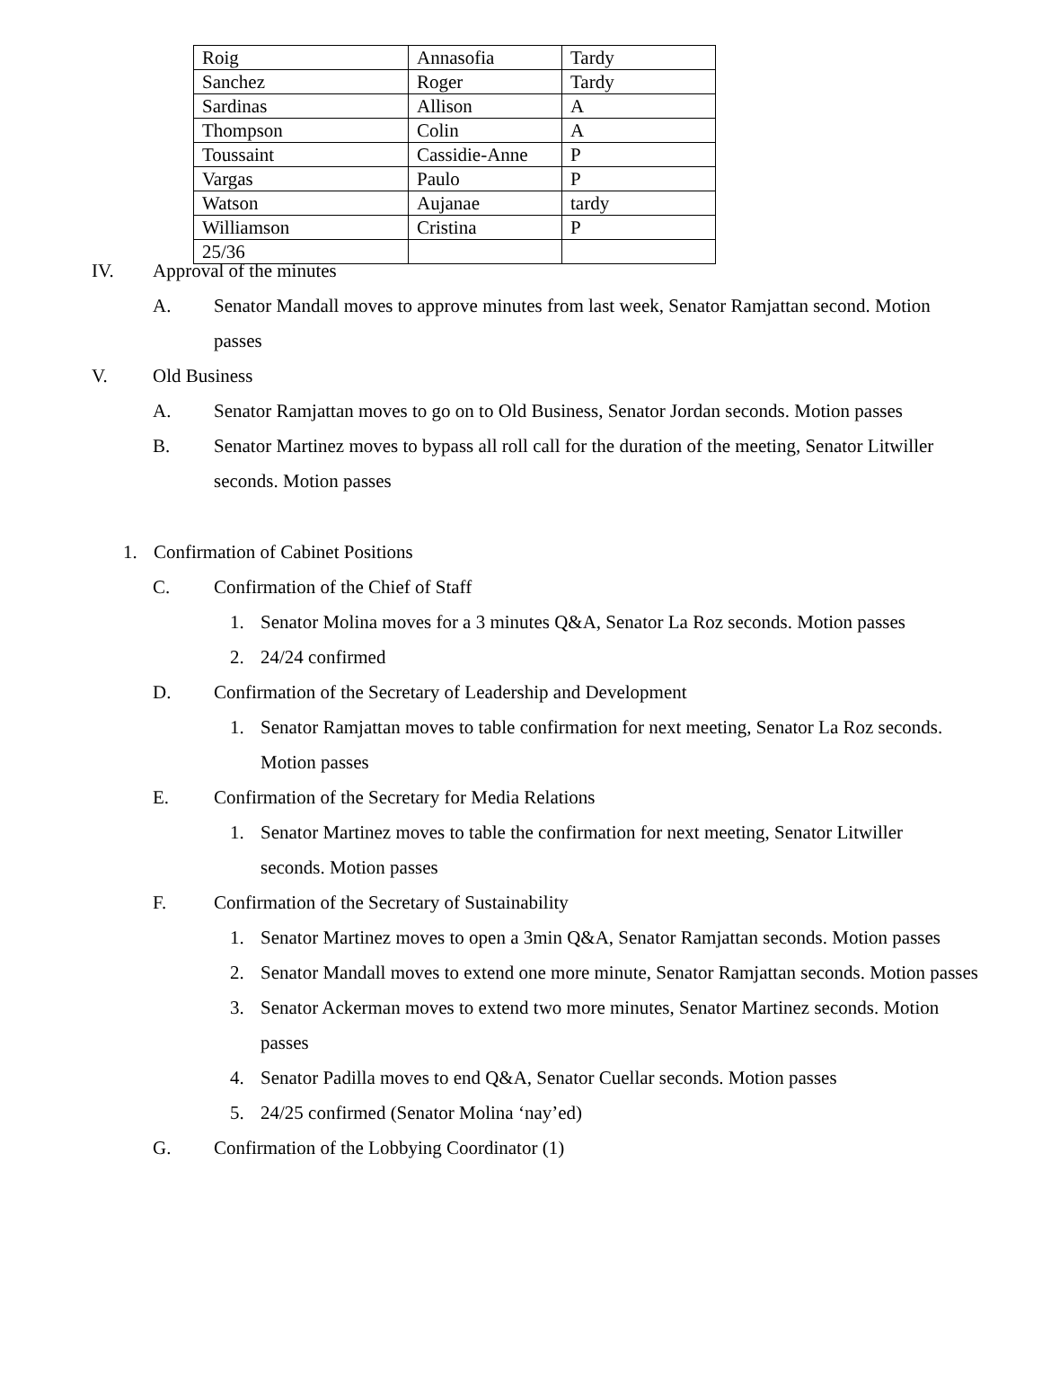| Roig | Annasofia | Tardy |
| Sanchez | Roger | Tardy |
| Sardinas | Allison | A |
| Thompson | Colin | A |
| Toussaint | Cassidie-Anne | P |
| Vargas | Paulo | P |
| Watson | Aujanae | tardy |
| Williamson | Cristina | P |
| 25/36 | | |
IV. Approval of the minutes
A. Senator Mandall moves to approve minutes from last week, Senator Ramjattan second. Motion passes
V. Old Business
A. Senator Ramjattan moves to go on to Old Business, Senator Jordan seconds. Motion passes
B. Senator Martinez moves to bypass all roll call for the duration of the meeting, Senator Litwiller seconds. Motion passes
1. Confirmation of Cabinet Positions
C. Confirmation of the Chief of Staff
1. Senator Molina moves for a 3 minutes Q&A, Senator La Roz seconds. Motion passes
2. 24/24 confirmed
D. Confirmation of the Secretary of Leadership and Development
1. Senator Ramjattan moves to table confirmation for next meeting, Senator La Roz seconds. Motion passes
E. Confirmation of the Secretary for Media Relations
1. Senator Martinez moves to table the confirmation for next meeting, Senator Litwiller seconds. Motion passes
F. Confirmation of the Secretary of Sustainability
1. Senator Martinez moves to open a 3min Q&A, Senator Ramjattan seconds. Motion passes
2. Senator Mandall moves to extend one more minute, Senator Ramjattan seconds. Motion passes
3. Senator Ackerman moves to extend two more minutes, Senator Martinez seconds. Motion passes
4. Senator Padilla moves to end Q&A, Senator Cuellar seconds. Motion passes
5. 24/25 confirmed (Senator Molina ‘nay’ed)
G. Confirmation of the Lobbying Coordinator (1)